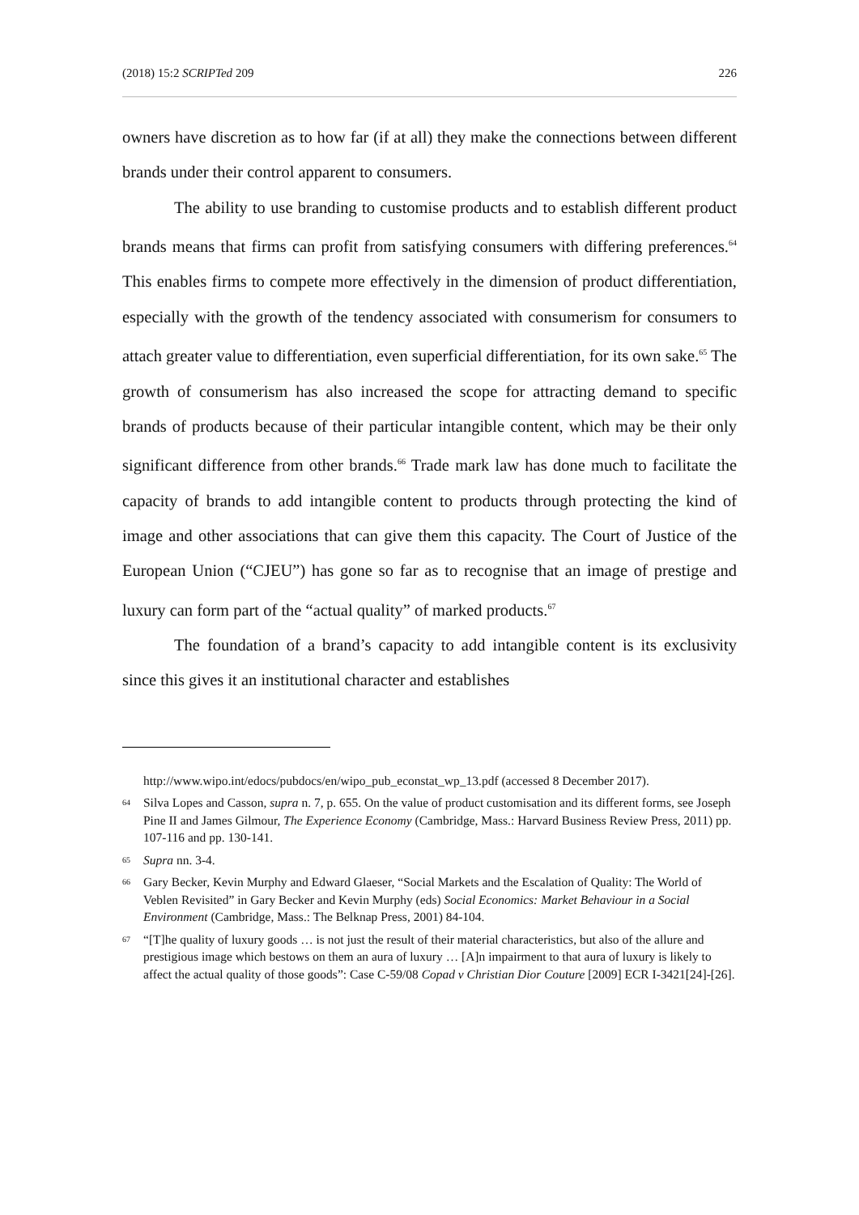(2018) 15:2 SCRIPTed 209 226
owners have discretion as to how far (if at all) they make the connections between different brands under their control apparent to consumers.
The ability to use branding to customise products and to establish different product brands means that firms can profit from satisfying consumers with differing preferences.<sup>64</sup> This enables firms to compete more effectively in the dimension of product differentiation, especially with the growth of the tendency associated with consumerism for consumers to attach greater value to differentiation, even superficial differentiation, for its own sake.<sup>65</sup> The growth of consumerism has also increased the scope for attracting demand to specific brands of products because of their particular intangible content, which may be their only significant difference from other brands.<sup>66</sup> Trade mark law has done much to facilitate the capacity of brands to add intangible content to products through protecting the kind of image and other associations that can give them this capacity. The Court of Justice of the European Union (“CJEU”) has gone so far as to recognise that an image of prestige and luxury can form part of the “actual quality” of marked products.<sup>67</sup>
The foundation of a brand’s capacity to add intangible content is its exclusivity since this gives it an institutional character and establishes
http://www.wipo.int/edocs/pubdocs/en/wipo_pub_econstat_wp_13.pdf (accessed 8 December 2017).
64 Silva Lopes and Casson, supra n. 7, p. 655. On the value of product customisation and its different forms, see Joseph Pine II and James Gilmour, The Experience Economy (Cambridge, Mass.: Harvard Business Review Press, 2011) pp. 107-116 and pp. 130-141.
65 Supra nn. 3-4.
66 Gary Becker, Kevin Murphy and Edward Glaeser, “Social Markets and the Escalation of Quality: The World of Veblen Revisited” in Gary Becker and Kevin Murphy (eds) Social Economics: Market Behaviour in a Social Environment (Cambridge, Mass.: The Belknap Press, 2001) 84-104.
67 “[T]he quality of luxury goods … is not just the result of their material characteristics, but also of the allure and prestigious image which bestows on them an aura of luxury … [A]n impairment to that aura of luxury is likely to affect the actual quality of those goods”: Case C-59/08 Copad v Christian Dior Couture [2009] ECR I-3421[24]-[26].